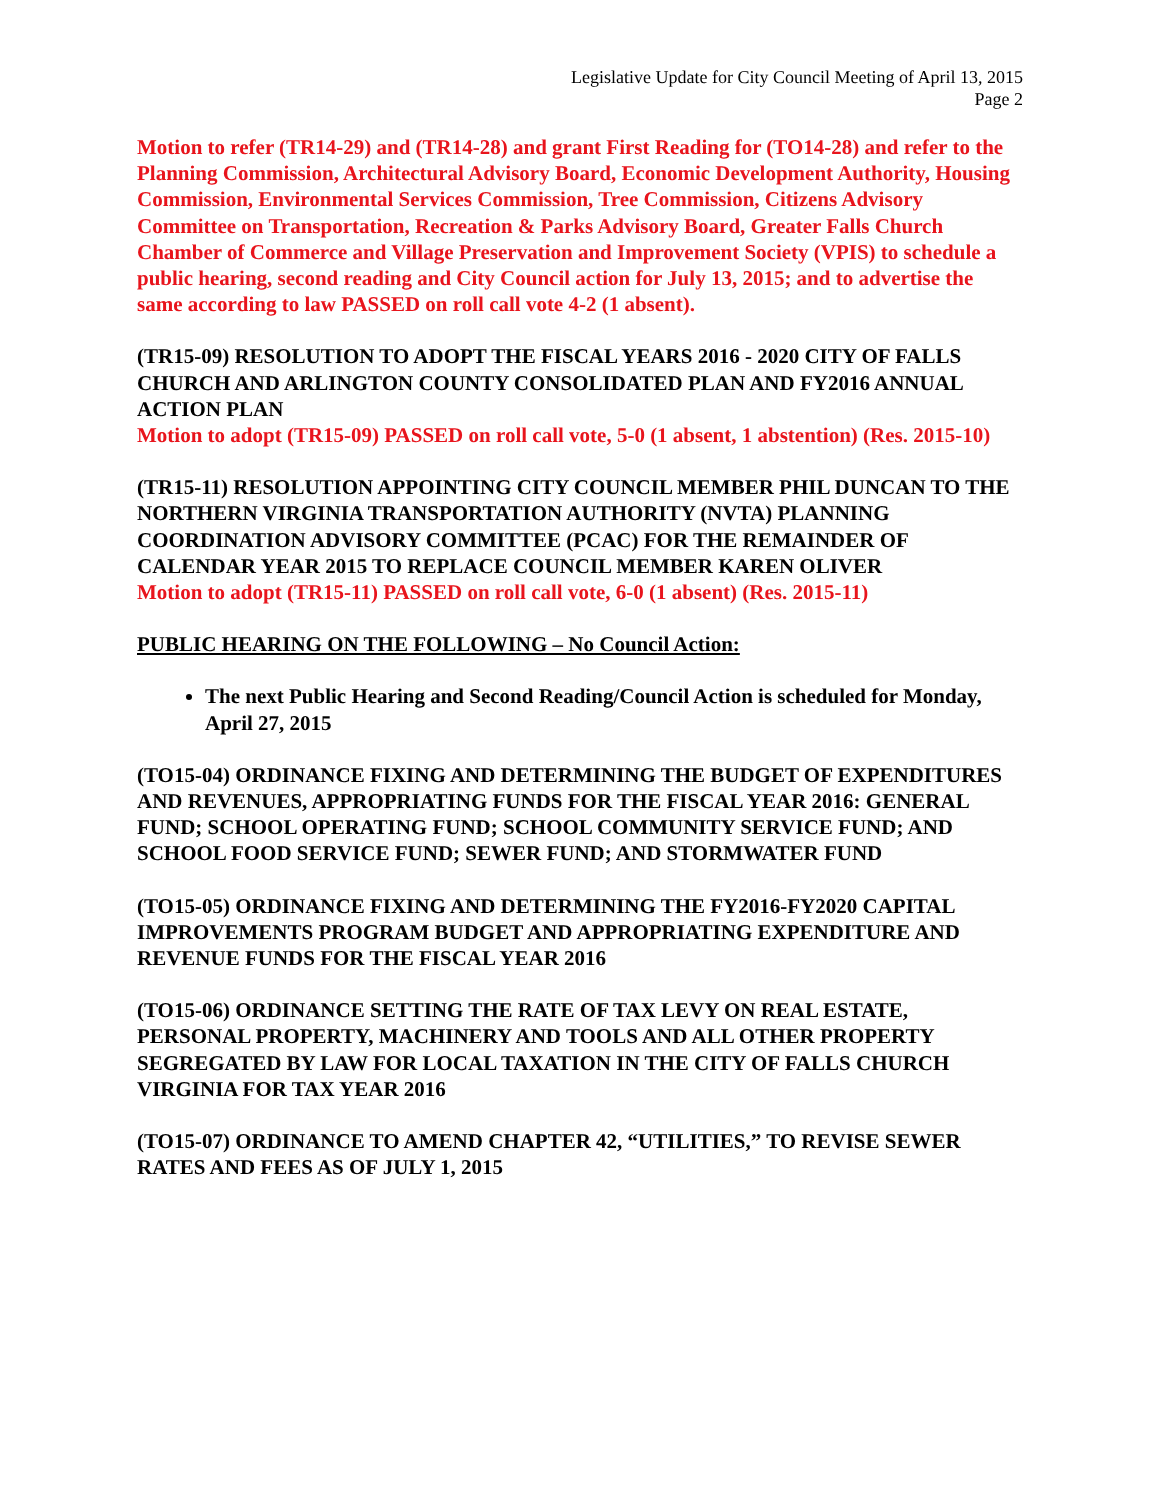Legislative Update for City Council Meeting of April 13, 2015
Page 2
Motion to refer (TR14-29) and (TR14-28) and grant First Reading for (TO14-28) and refer to the Planning Commission, Architectural Advisory Board, Economic Development Authority, Housing Commission, Environmental Services Commission, Tree Commission, Citizens Advisory Committee on Transportation, Recreation & Parks Advisory Board, Greater Falls Church Chamber of Commerce and Village Preservation and Improvement Society (VPIS) to schedule a public hearing, second reading and City Council action for July 13, 2015; and to advertise the same according to law PASSED on roll call vote 4-2 (1 absent).
(TR15-09) RESOLUTION TO ADOPT THE FISCAL YEARS 2016 - 2020 CITY OF FALLS CHURCH AND ARLINGTON COUNTY CONSOLIDATED PLAN AND FY2016 ANNUAL ACTION PLAN
Motion to adopt (TR15-09) PASSED on roll call vote, 5-0 (1 absent, 1 abstention) (Res. 2015-10)
(TR15-11) RESOLUTION APPOINTING CITY COUNCIL MEMBER PHIL DUNCAN TO THE NORTHERN VIRGINIA TRANSPORTATION AUTHORITY (NVTA) PLANNING COORDINATION ADVISORY COMMITTEE (PCAC) FOR THE REMAINDER OF CALENDAR YEAR 2015 TO REPLACE COUNCIL MEMBER KAREN OLIVER
Motion to adopt (TR15-11) PASSED on roll call vote, 6-0 (1 absent) (Res. 2015-11)
PUBLIC HEARING ON THE FOLLOWING – No Council Action:
The next Public Hearing and Second Reading/Council Action is scheduled for Monday, April 27, 2015
(TO15-04) ORDINANCE FIXING AND DETERMINING THE BUDGET OF EXPENDITURES AND REVENUES, APPROPRIATING FUNDS FOR THE FISCAL YEAR 2016: GENERAL FUND; SCHOOL OPERATING FUND; SCHOOL COMMUNITY SERVICE FUND; AND SCHOOL FOOD SERVICE FUND; SEWER FUND; AND STORMWATER FUND
(TO15-05) ORDINANCE FIXING AND DETERMINING THE FY2016-FY2020 CAPITAL IMPROVEMENTS PROGRAM BUDGET AND APPROPRIATING EXPENDITURE AND REVENUE FUNDS FOR THE FISCAL YEAR 2016
(TO15-06) ORDINANCE SETTING THE RATE OF TAX LEVY ON REAL ESTATE, PERSONAL PROPERTY, MACHINERY AND TOOLS AND ALL OTHER PROPERTY SEGREGATED BY LAW FOR LOCAL TAXATION IN THE CITY OF FALLS CHURCH VIRGINIA FOR TAX YEAR 2016
(TO15-07) ORDINANCE TO AMEND CHAPTER 42, “UTILITIES,” TO REVISE SEWER RATES AND FEES AS OF JULY 1, 2015